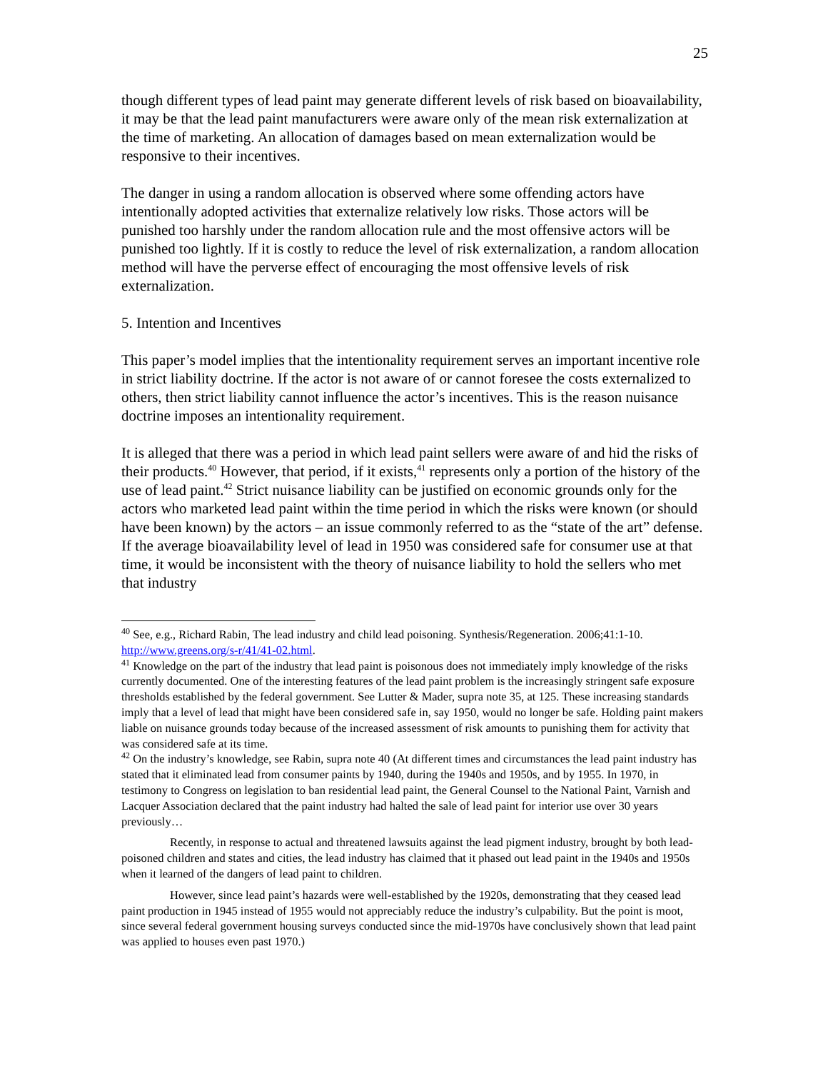25
though different types of lead paint may generate different levels of risk based on bioavailability, it may be that the lead paint manufacturers were aware only of the mean risk externalization at the time of marketing. An allocation of damages based on mean externalization would be responsive to their incentives.
The danger in using a random allocation is observed where some offending actors have intentionally adopted activities that externalize relatively low risks. Those actors will be punished too harshly under the random allocation rule and the most offensive actors will be punished too lightly. If it is costly to reduce the level of risk externalization, a random allocation method will have the perverse effect of encouraging the most offensive levels of risk externalization.
5. Intention and Incentives
This paper’s model implies that the intentionality requirement serves an important incentive role in strict liability doctrine. If the actor is not aware of or cannot foresee the costs externalized to others, then strict liability cannot influence the actor’s incentives. This is the reason nuisance doctrine imposes an intentionality requirement.
It is alleged that there was a period in which lead paint sellers were aware of and hid the risks of their products.<sup>40</sup> However, that period, if it exists,<sup>41</sup> represents only a portion of the history of the use of lead paint.<sup>42</sup> Strict nuisance liability can be justified on economic grounds only for the actors who marketed lead paint within the time period in which the risks were known (or should have been known) by the actors – an issue commonly referred to as the “state of the art” defense. If the average bioavailability level of lead in 1950 was considered safe for consumer use at that time, it would be inconsistent with the theory of nuisance liability to hold the sellers who met that industry
<sup>40</sup> See, e.g., Richard Rabin, The lead industry and child lead poisoning. Synthesis/Regeneration. 2006;41:1-10. http://www.greens.org/s-r/41/41-02.html.
<sup>41</sup> Knowledge on the part of the industry that lead paint is poisonous does not immediately imply knowledge of the risks currently documented. One of the interesting features of the lead paint problem is the increasingly stringent safe exposure thresholds established by the federal government. See Lutter & Mader, supra note 35, at 125. These increasing standards imply that a level of lead that might have been considered safe in, say 1950, would no longer be safe. Holding paint makers liable on nuisance grounds today because of the increased assessment of risk amounts to punishing them for activity that was considered safe at its time.
<sup>42</sup> On the industry’s knowledge, see Rabin, supra note 40 (At different times and circumstances the lead paint industry has stated that it eliminated lead from consumer paints by 1940, during the 1940s and 1950s, and by 1955. In 1970, in testimony to Congress on legislation to ban residential lead paint, the General Counsel to the National Paint, Varnish and Lacquer Association declared that the paint industry had halted the sale of lead paint for interior use over 30 years previously…
Recently, in response to actual and threatened lawsuits against the lead pigment industry, brought by both lead-poisoned children and states and cities, the lead industry has claimed that it phased out lead paint in the 1940s and 1950s when it learned of the dangers of lead paint to children.
However, since lead paint’s hazards were well-established by the 1920s, demonstrating that they ceased lead paint production in 1945 instead of 1955 would not appreciably reduce the industry’s culpability. But the point is moot, since several federal government housing surveys conducted since the mid-1970s have conclusively shown that lead paint was applied to houses even past 1970.)